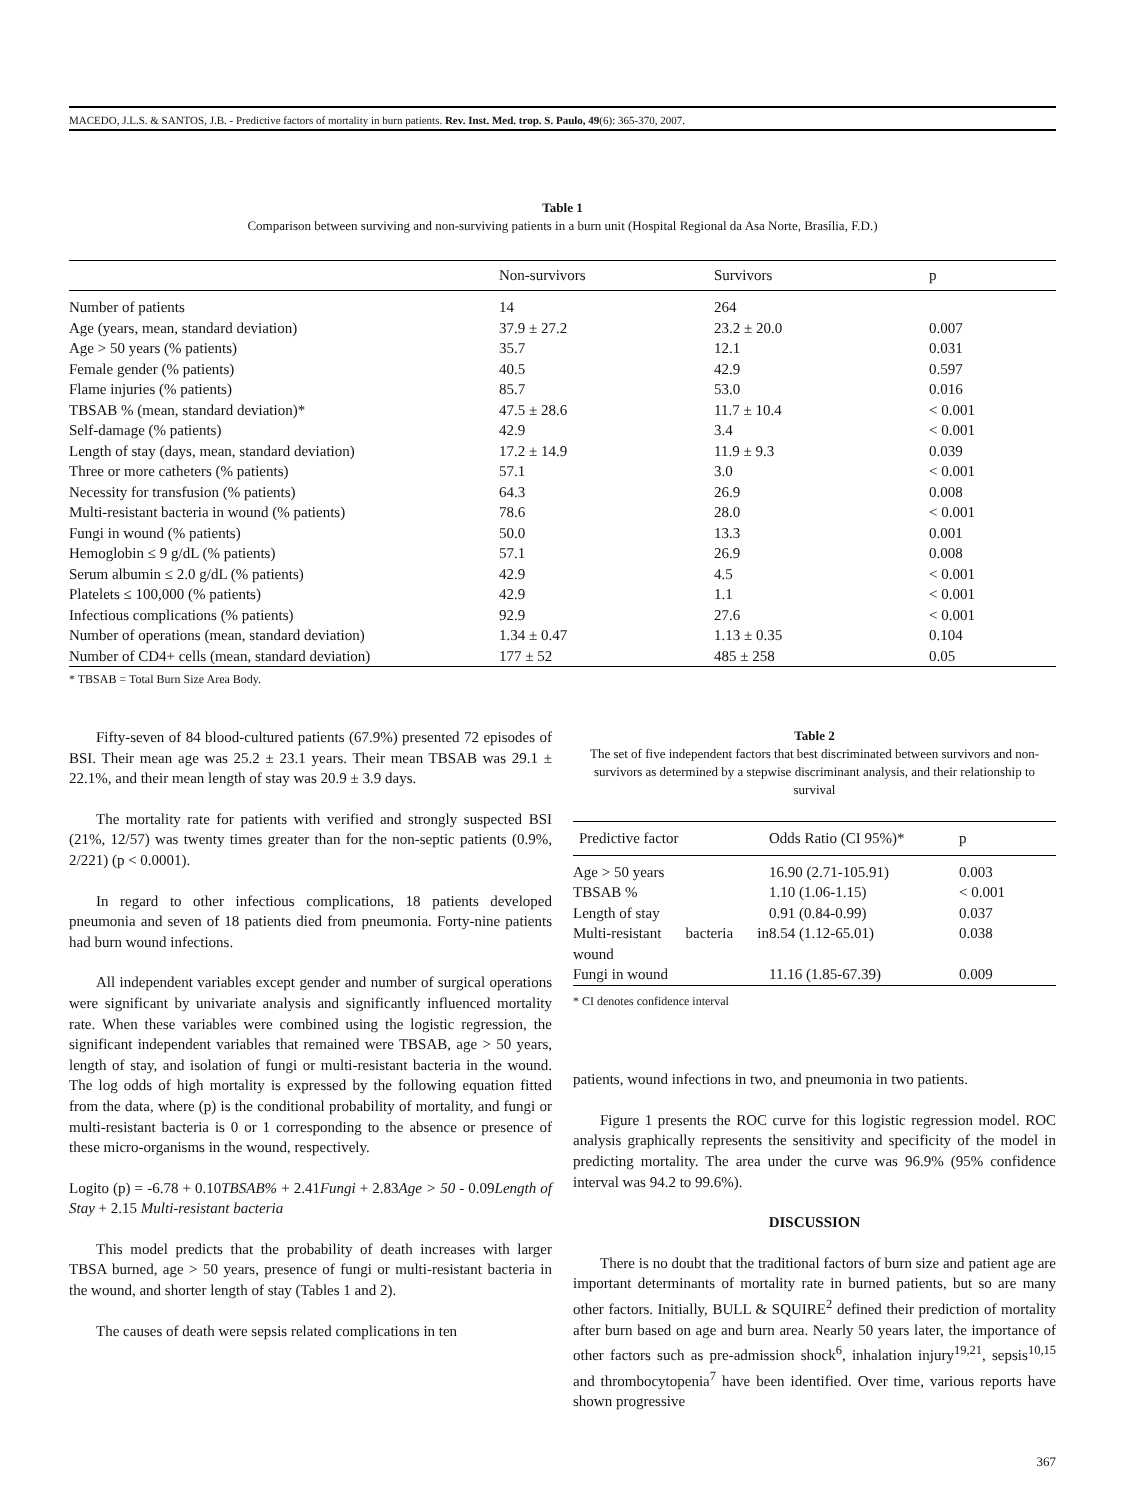MACEDO, J.L.S. & SANTOS, J.B. - Predictive factors of mortality in burn patients. Rev. Inst. Med. trop. S. Paulo, 49(6): 365-370, 2007.
Table 1
Comparison between surviving and non-surviving patients in a burn unit (Hospital Regional da Asa Norte, Brasília, F.D.)
| | Non-survivors | Survivors | p |
| --- | --- | --- | --- |
| Number of patients | 14 | 264 | |
| Age (years, mean, standard deviation) | 37.9 ± 27.2 | 23.2 ± 20.0 | 0.007 |
| Age > 50 years (% patients) | 35.7 | 12.1 | 0.031 |
| Female gender (% patients) | 40.5 | 42.9 | 0.597 |
| Flame injuries (% patients) | 85.7 | 53.0 | 0.016 |
| TBSAB % (mean, standard deviation)* | 47.5 ± 28.6 | 11.7 ± 10.4 | < 0.001 |
| Self-damage (% patients) | 42.9 | 3.4 | < 0.001 |
| Length of stay (days, mean, standard deviation) | 17.2 ± 14.9 | 11.9 ± 9.3 | 0.039 |
| Three or more catheters (% patients) | 57.1 | 3.0 | < 0.001 |
| Necessity for transfusion (% patients) | 64.3 | 26.9 | 0.008 |
| Multi-resistant bacteria in wound (% patients) | 78.6 | 28.0 | < 0.001 |
| Fungi in wound (% patients) | 50.0 | 13.3 | 0.001 |
| Hemoglobin ≤ 9 g/dL (% patients) | 57.1 | 26.9 | 0.008 |
| Serum albumin ≤ 2.0 g/dL (% patients) | 42.9 | 4.5 | < 0.001 |
| Platelets ≤ 100,000 (% patients) | 42.9 | 1.1 | < 0.001 |
| Infectious complications (% patients) | 92.9 | 27.6 | < 0.001 |
| Number of operations (mean, standard deviation) | 1.34 ± 0.47 | 1.13 ± 0.35 | 0.104 |
| Number of CD4+ cells (mean, standard deviation) | 177 ± 52 | 485 ± 258 | 0.05 |
* TBSAB = Total Burn Size Area Body.
Fifty-seven of 84 blood-cultured patients (67.9%) presented 72 episodes of BSI. Their mean age was 25.2 ± 23.1 years. Their mean TBSAB was 29.1 ± 22.1%, and their mean length of stay was 20.9 ± 3.9 days.
The mortality rate for patients with verified and strongly suspected BSI (21%, 12/57) was twenty times greater than for the non-septic patients (0.9%, 2/221) (p < 0.0001).
In regard to other infectious complications, 18 patients developed pneumonia and seven of 18 patients died from pneumonia. Forty-nine patients had burn wound infections.
All independent variables except gender and number of surgical operations were significant by univariate analysis and significantly influenced mortality rate. When these variables were combined using the logistic regression, the significant independent variables that remained were TBSAB, age > 50 years, length of stay, and isolation of fungi or multi-resistant bacteria in the wound. The log odds of high mortality is expressed by the following equation fitted from the data, where (p) is the conditional probability of mortality, and fungi or multi-resistant bacteria is 0 or 1 corresponding to the absence or presence of these micro-organisms in the wound, respectively.
Logito (p) = -6.78 + 0.10TBSAB% + 2.41Fungi + 2.83Age > 50 - 0.09Length of Stay + 2.15 Multi-resistant bacteria
This model predicts that the probability of death increases with larger TBSA burned, age > 50 years, presence of fungi or multi-resistant bacteria in the wound, and shorter length of stay (Tables 1 and 2).
The causes of death were sepsis related complications in ten
Table 2
The set of five independent factors that best discriminated between survivors and non-survivors as determined by a stepwise discriminant analysis, and their relationship to survival
| Predictive factor | Odds Ratio (CI 95%)* | p |
| --- | --- | --- |
| Age > 50 years | 16.90 (2.71-105.91) | 0.003 |
| TBSAB % | 1.10 (1.06-1.15) | < 0.001 |
| Length of stay | 0.91 (0.84-0.99) | 0.037 |
| Multi-resistant bacteria in wound | 8.54 (1.12-65.01) | 0.038 |
| Fungi in wound | 11.16 (1.85-67.39) | 0.009 |
* CI denotes confidence interval
patients, wound infections in two, and pneumonia in two patients.
Figure 1 presents the ROC curve for this logistic regression model. ROC analysis graphically represents the sensitivity and specificity of the model in predicting mortality. The area under the curve was 96.9% (95% confidence interval was 94.2 to 99.6%).
DISCUSSION
There is no doubt that the traditional factors of burn size and patient age are important determinants of mortality rate in burned patients, but so are many other factors. Initially, BULL & SQUIRE<sup>2</sup> defined their prediction of mortality after burn based on age and burn area. Nearly 50 years later, the importance of other factors such as pre-admission shock<sup>6</sup>, inhalation injury<sup>19,21</sup>, sepsis<sup>10,15</sup> and thrombocytopenia<sup>7</sup> have been identified. Over time, various reports have shown progressive
367